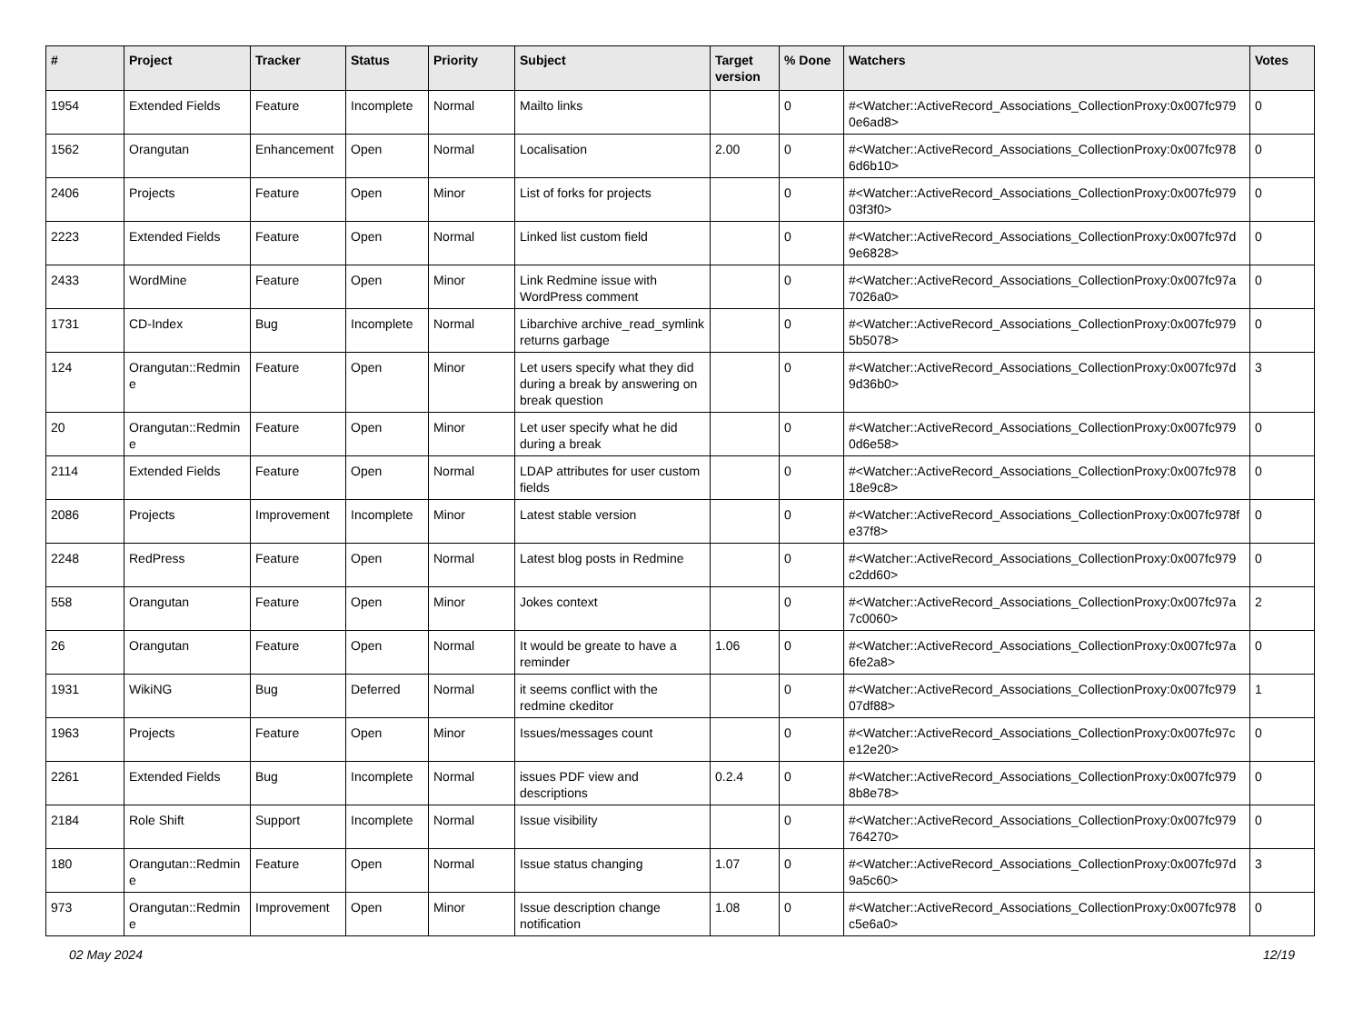| # | Project | Tracker | Status | Priority | Subject | Target version | % Done | Watchers | Votes |
| --- | --- | --- | --- | --- | --- | --- | --- | --- | --- |
| 1954 | Extended Fields | Feature | Incomplete | Normal | Mailto links | | 0 | #<Watcher::ActiveRecord_Associations_CollectionProxy:0x007fc979 0e6ad8> | 0 |
| 1562 | Orangutan | Enhancement | Open | Normal | Localisation | 2.00 | 0 | #<Watcher::ActiveRecord_Associations_CollectionProxy:0x007fc978 6d6b10> | 0 |
| 2406 | Projects | Feature | Open | Minor | List of forks for projects | | 0 | #<Watcher::ActiveRecord_Associations_CollectionProxy:0x007fc979 03f3f0> | 0 |
| 2223 | Extended Fields | Feature | Open | Normal | Linked list custom field | | 0 | #<Watcher::ActiveRecord_Associations_CollectionProxy:0x007fc97d 9e6828> | 0 |
| 2433 | WordMine | Feature | Open | Minor | Link Redmine issue with WordPress comment | | 0 | #<Watcher::ActiveRecord_Associations_CollectionProxy:0x007fc97a 7026a0> | 0 |
| 1731 | CD-Index | Bug | Incomplete | Normal | Libarchive archive_read_symlink returns garbage | | 0 | #<Watcher::ActiveRecord_Associations_CollectionProxy:0x007fc979 5b5078> | 0 |
| 124 | Orangutan::Redmin e | Feature | Open | Minor | Let users specify what they did during a break by answering on break question | | 0 | #<Watcher::ActiveRecord_Associations_CollectionProxy:0x007fc97d 9d36b0> | 3 |
| 20 | Orangutan::Redmin e | Feature | Open | Minor | Let user specify what he did during a break | | 0 | #<Watcher::ActiveRecord_Associations_CollectionProxy:0x007fc979 0d6e58> | 0 |
| 2114 | Extended Fields | Feature | Open | Normal | LDAP attributes for user custom fields | | 0 | #<Watcher::ActiveRecord_Associations_CollectionProxy:0x007fc978 18e9c8> | 0 |
| 2086 | Projects | Improvement | Incomplete | Minor | Latest stable version | | 0 | #<Watcher::ActiveRecord_Associations_CollectionProxy:0x007fc978f e37f8> | 0 |
| 2248 | RedPress | Feature | Open | Normal | Latest blog posts in Redmine | | 0 | #<Watcher::ActiveRecord_Associations_CollectionProxy:0x007fc979 c2dd60> | 0 |
| 558 | Orangutan | Feature | Open | Minor | Jokes context | | 0 | #<Watcher::ActiveRecord_Associations_CollectionProxy:0x007fc97a 7c0060> | 2 |
| 26 | Orangutan | Feature | Open | Normal | It would be greate to have a reminder | 1.06 | 0 | #<Watcher::ActiveRecord_Associations_CollectionProxy:0x007fc97a 6fe2a8> | 0 |
| 1931 | WikiNG | Bug | Deferred | Normal | it seems conflict with the redmine ckeditor | | 0 | #<Watcher::ActiveRecord_Associations_CollectionProxy:0x007fc979 07df88> | 1 |
| 1963 | Projects | Feature | Open | Minor | Issues/messages count | | 0 | #<Watcher::ActiveRecord_Associations_CollectionProxy:0x007fc97c e12e20> | 0 |
| 2261 | Extended Fields | Bug | Incomplete | Normal | issues PDF view and descriptions | 0.2.4 | 0 | #<Watcher::ActiveRecord_Associations_CollectionProxy:0x007fc979 8b8e78> | 0 |
| 2184 | Role Shift | Support | Incomplete | Normal | Issue visibility | | 0 | #<Watcher::ActiveRecord_Associations_CollectionProxy:0x007fc979 764270> | 0 |
| 180 | Orangutan::Redmin e | Feature | Open | Normal | Issue status changing | 1.07 | 0 | #<Watcher::ActiveRecord_Associations_CollectionProxy:0x007fc97d 9a5c60> | 3 |
| 973 | Orangutan::Redmin e | Improvement | Open | Minor | Issue description change notification | 1.08 | 0 | #<Watcher::ActiveRecord_Associations_CollectionProxy:0x007fc978 c5e6a0> | 0 |
02 May 2024 12/19